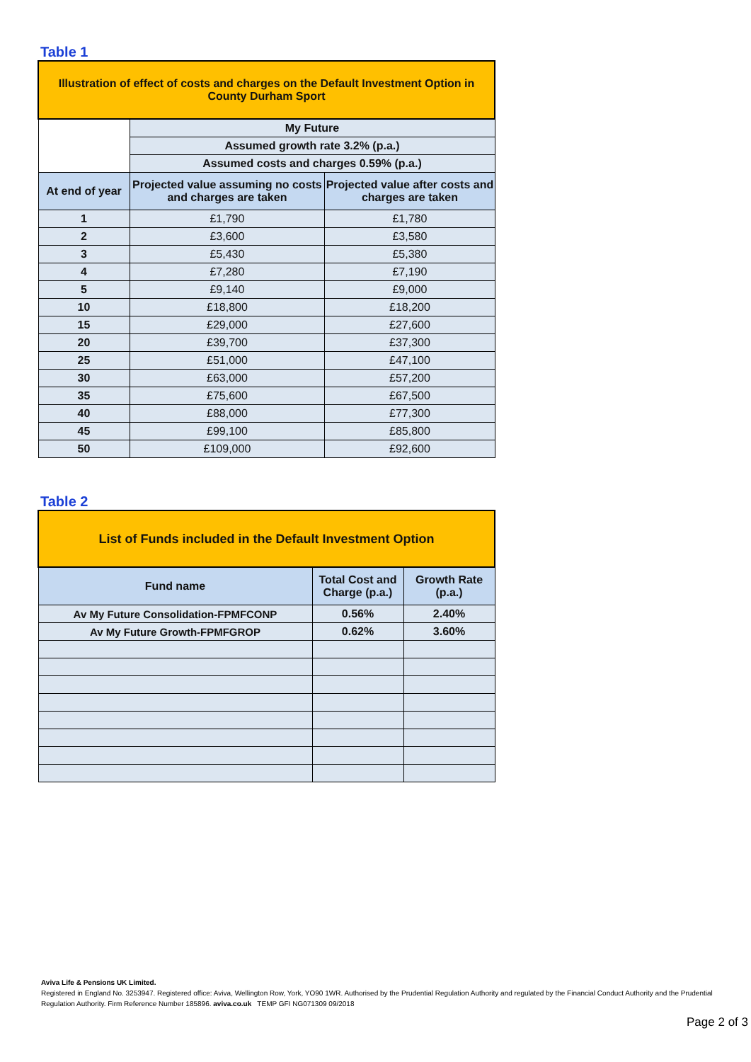Table 1
| Illustration of effect of costs and charges on the Default Investment Option in County Durham Sport | | |
| | My Future | |
| | Assumed growth rate 3.2% (p.a.) | |
| | Assumed costs and charges 0.59% (p.a.) | |
| At end of year | Projected value assuming no costs and charges are taken | Projected value after costs and charges are taken |
| 1 | £1,790 | £1,780 |
| 2 | £3,600 | £3,580 |
| 3 | £5,430 | £5,380 |
| 4 | £7,280 | £7,190 |
| 5 | £9,140 | £9,000 |
| 10 | £18,800 | £18,200 |
| 15 | £29,000 | £27,600 |
| 20 | £39,700 | £37,300 |
| 25 | £51,000 | £47,100 |
| 30 | £63,000 | £57,200 |
| 35 | £75,600 | £67,500 |
| 40 | £88,000 | £77,300 |
| 45 | £99,100 | £85,800 |
| 50 | £109,000 | £92,600 |
Table 2
| List of Funds included in the Default Investment Option | | |
| Fund name | Total Cost and Charge (p.a.) | Growth Rate (p.a.) |
| Av My Future Consolidation-FPMFCONP | 0.56% | 2.40% |
| Av My Future Growth-FPMFGROP | 0.62% | 3.60% |
Aviva Life & Pensions UK Limited.
Registered in England No. 3253947. Registered office: Aviva, Wellington Row, York, YO90 1WR. Authorised by the Prudential Regulation Authority and regulated by the Financial Conduct Authority and the Prudential Regulation Authority. Firm Reference Number 185896. aviva.co.uk TEMP GFI NG071309 09/2018
Page 2 of 3